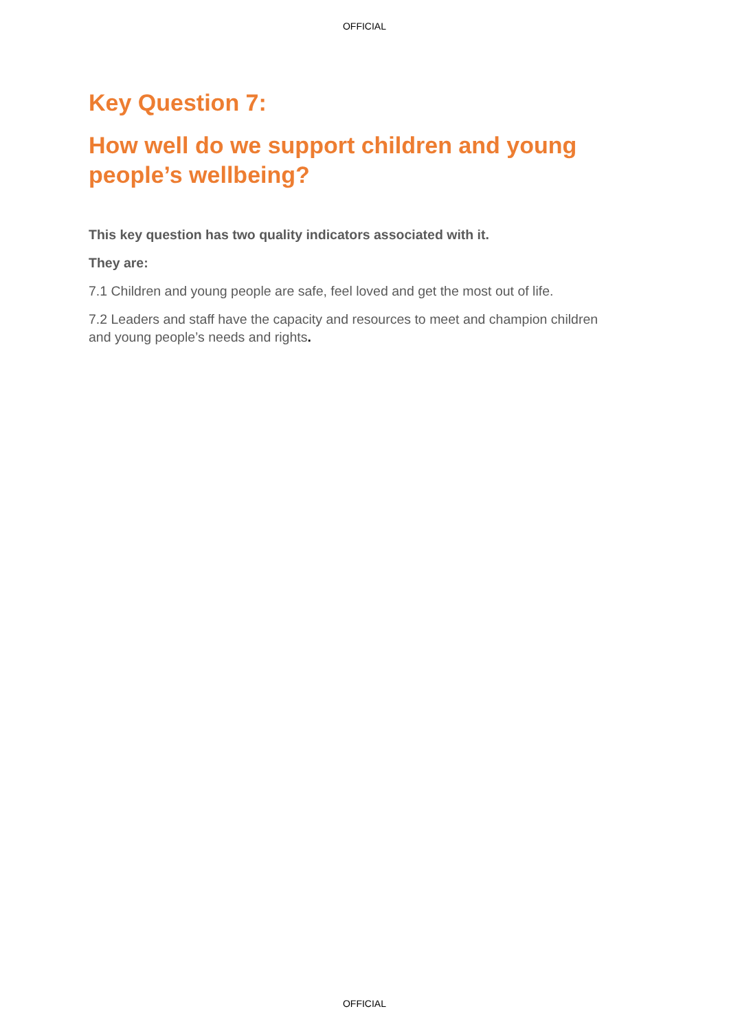OFFICIAL
Key Question 7:
How well do we support children and young people’s wellbeing?
This key question has two quality indicators associated with it.
They are:
7.1 Children and young people are safe, feel loved and get the most out of life.
7.2 Leaders and staff have the capacity and resources to meet and champion children and young people’s needs and rights.
OFFICIAL